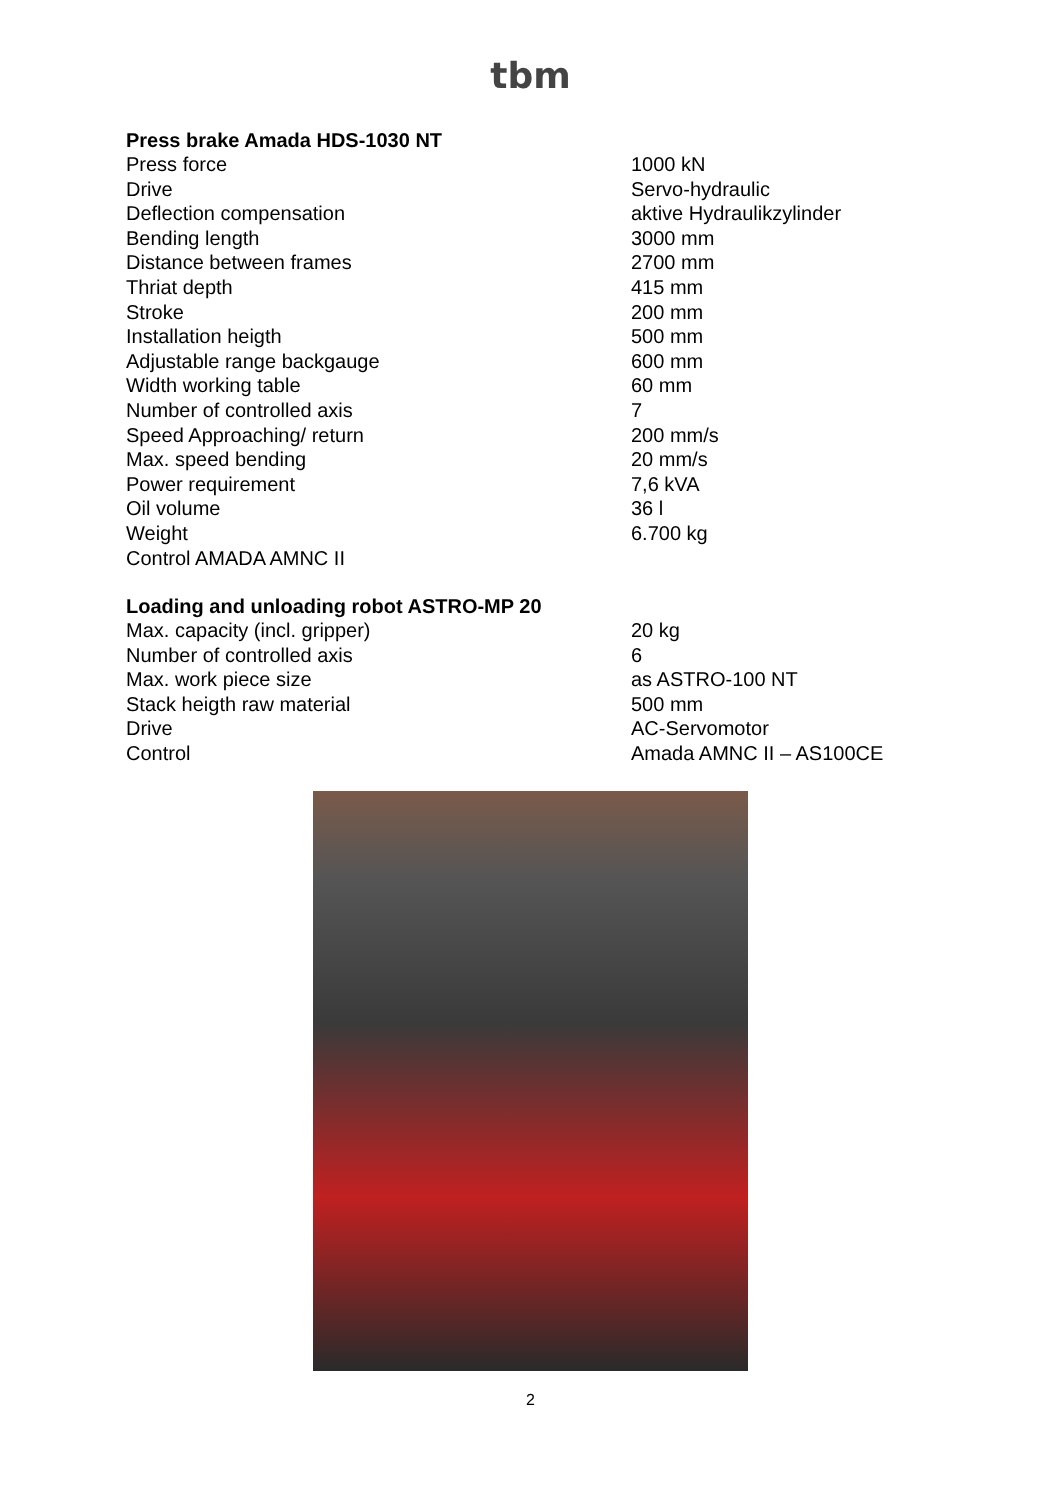tbm
Press brake Amada HDS-1030 NT
| Press force | 1000 kN |
| Drive | Servo-hydraulic |
| Deflection compensation | aktive Hydraulikzylinder |
| Bending length | 3000 mm |
| Distance between frames | 2700 mm |
| Thriat depth | 415 mm |
| Stroke | 200 mm |
| Installation heigth | 500 mm |
| Adjustable range backgauge | 600 mm |
| Width working table | 60 mm |
| Number of controlled axis | 7 |
| Speed Approaching/ return | 200 mm/s |
| Max. speed bending | 20 mm/s |
| Power requirement | 7,6 kVA |
| Oil volume | 36 l |
| Weight | 6.700 kg |
| Control AMADA AMNC II | |
Loading and unloading robot ASTRO-MP 20
| Max. capacity (incl. gripper) | 20 kg |
| Number of controlled axis | 6 |
| Max. work piece size | as ASTRO-100 NT |
| Stack heigth raw material | 500 mm |
| Drive | AC-Servomotor |
| Control | Amada AMNC II – AS100CE |
2